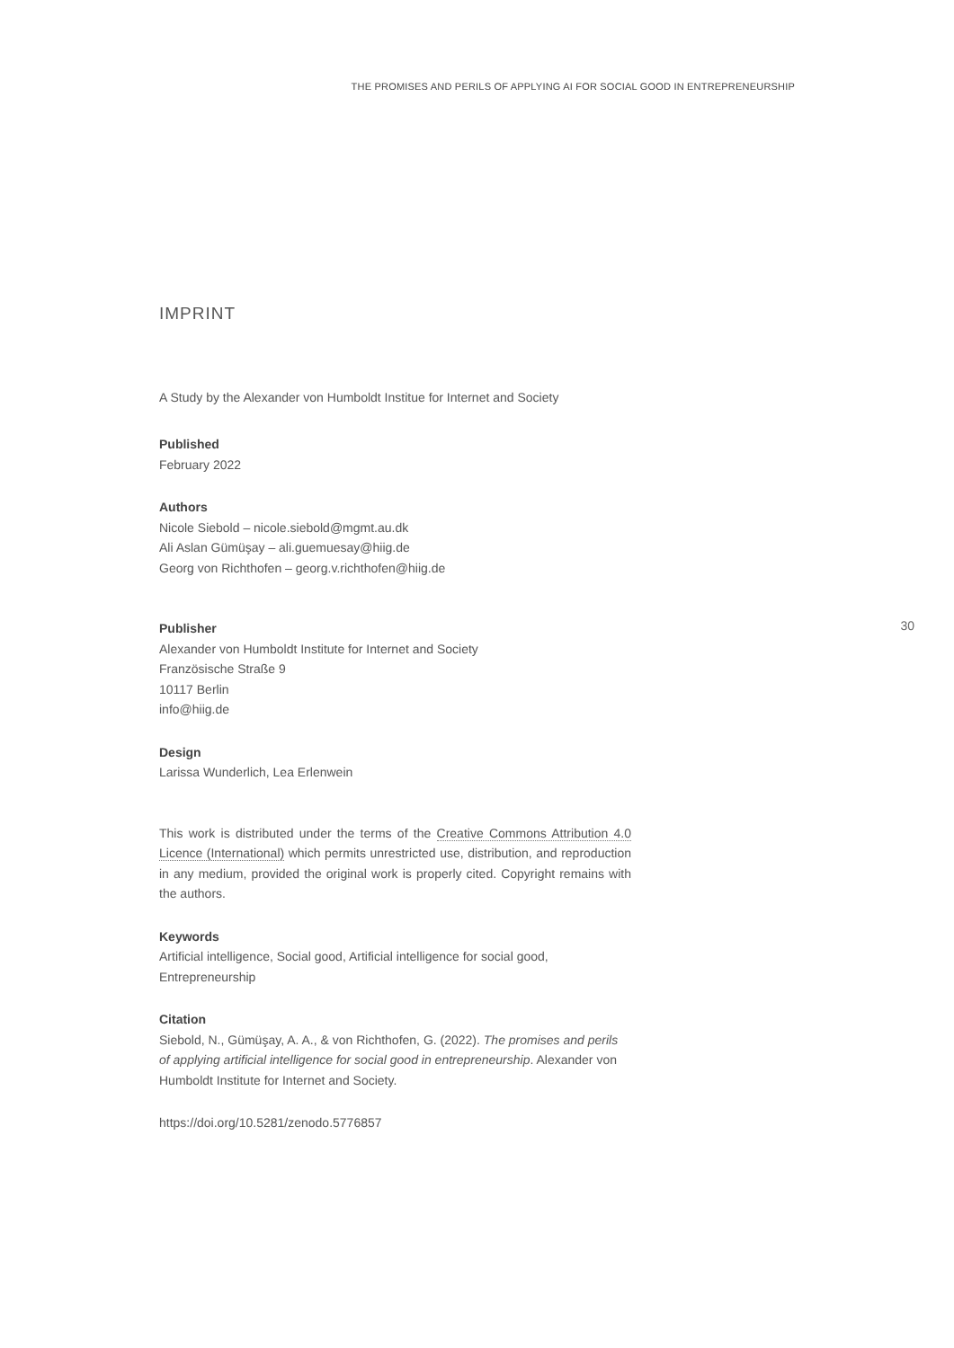THE PROMISES AND PERILS OF APPLYING AI FOR SOCIAL GOOD IN ENTREPRENEURSHIP
IMPRINT
A Study by the Alexander von Humboldt Institue for Internet and Society
Published
February 2022
Authors
Nicole Siebold – nicole.siebold@mgmt.au.dk
Ali Aslan Gümüşay – ali.guemuesay@hiig.de
Georg von Richthofen – georg.v.richthofen@hiig.de
Publisher
Alexander von Humboldt Institute for Internet and Society
Französische Straße 9
10117 Berlin
info@hiig.de
Design
Larissa Wunderlich, Lea Erlenwein
This work is distributed under the terms of the Creative Commons Attribution 4.0 Licence (International) which permits unrestricted use, distribution, and reproduction in any medium, provided the original work is properly cited. Copyright remains with the authors.
Keywords
Artificial intelligence, Social good, Artificial intelligence for social good, Entrepreneurship
Citation
Siebold, N., Gümüşay, A. A., & von Richthofen, G. (2022). The promises and perils of applying artificial intelligence for social good in entrepreneurship. Alexander von Humboldt Institute for Internet and Society.
https://doi.org/10.5281/zenodo.5776857
30